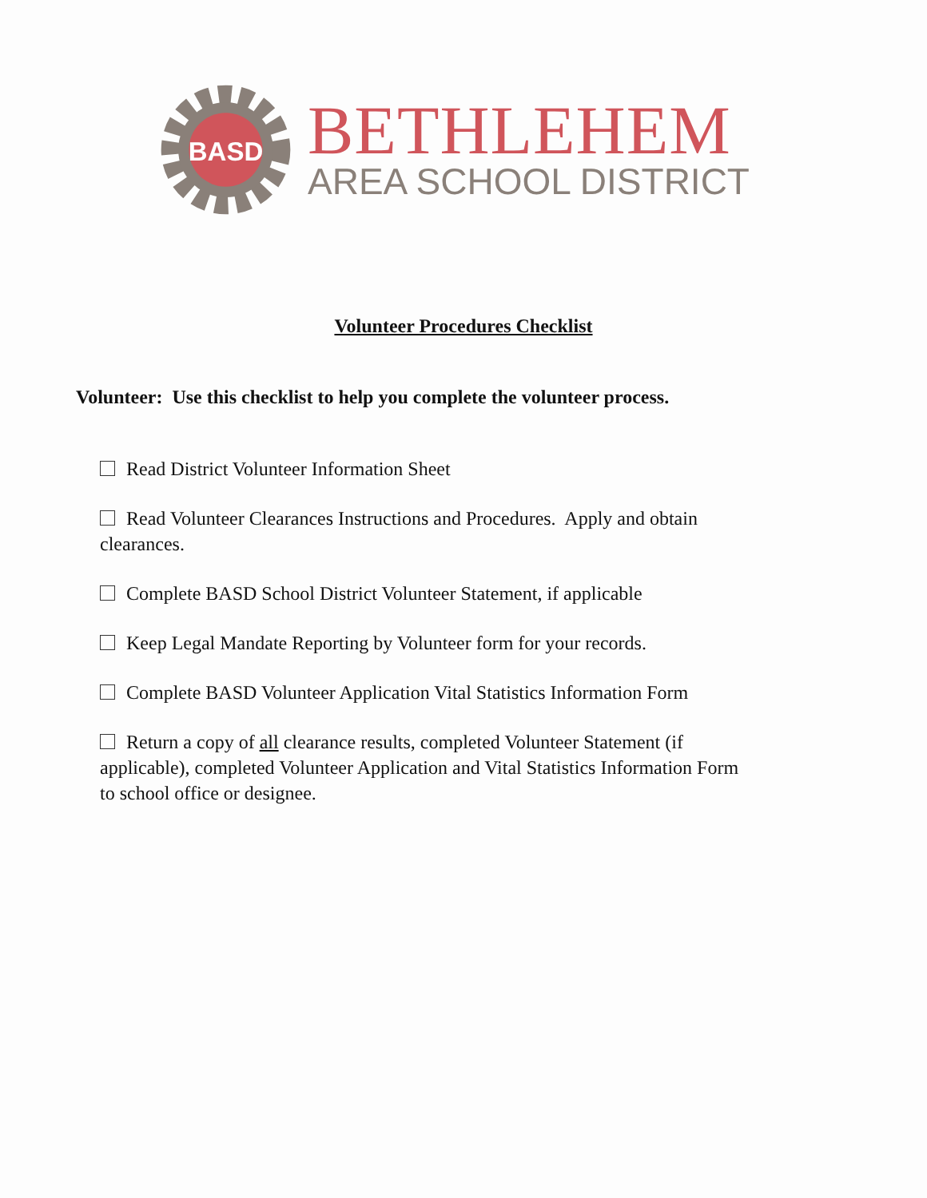BASD
BETHLEHEM
AREA SCHOOL DISTRICT
Volunteer Procedures Checklist
Volunteer: Use this checklist to help you complete the volunteer process.
Read District Volunteer Information Sheet
Read Volunteer Clearances Instructions and Procedures. Apply and obtain clearances.
Complete BASD School District Volunteer Statement, if applicable
Keep Legal Mandate Reporting by Volunteer form for your records.
Complete BASD Volunteer Application Vital Statistics Information Form
Return a copy of all clearance results, completed Volunteer Statement (if applicable), completed Volunteer Application and Vital Statistics Information Form to school office or designee.